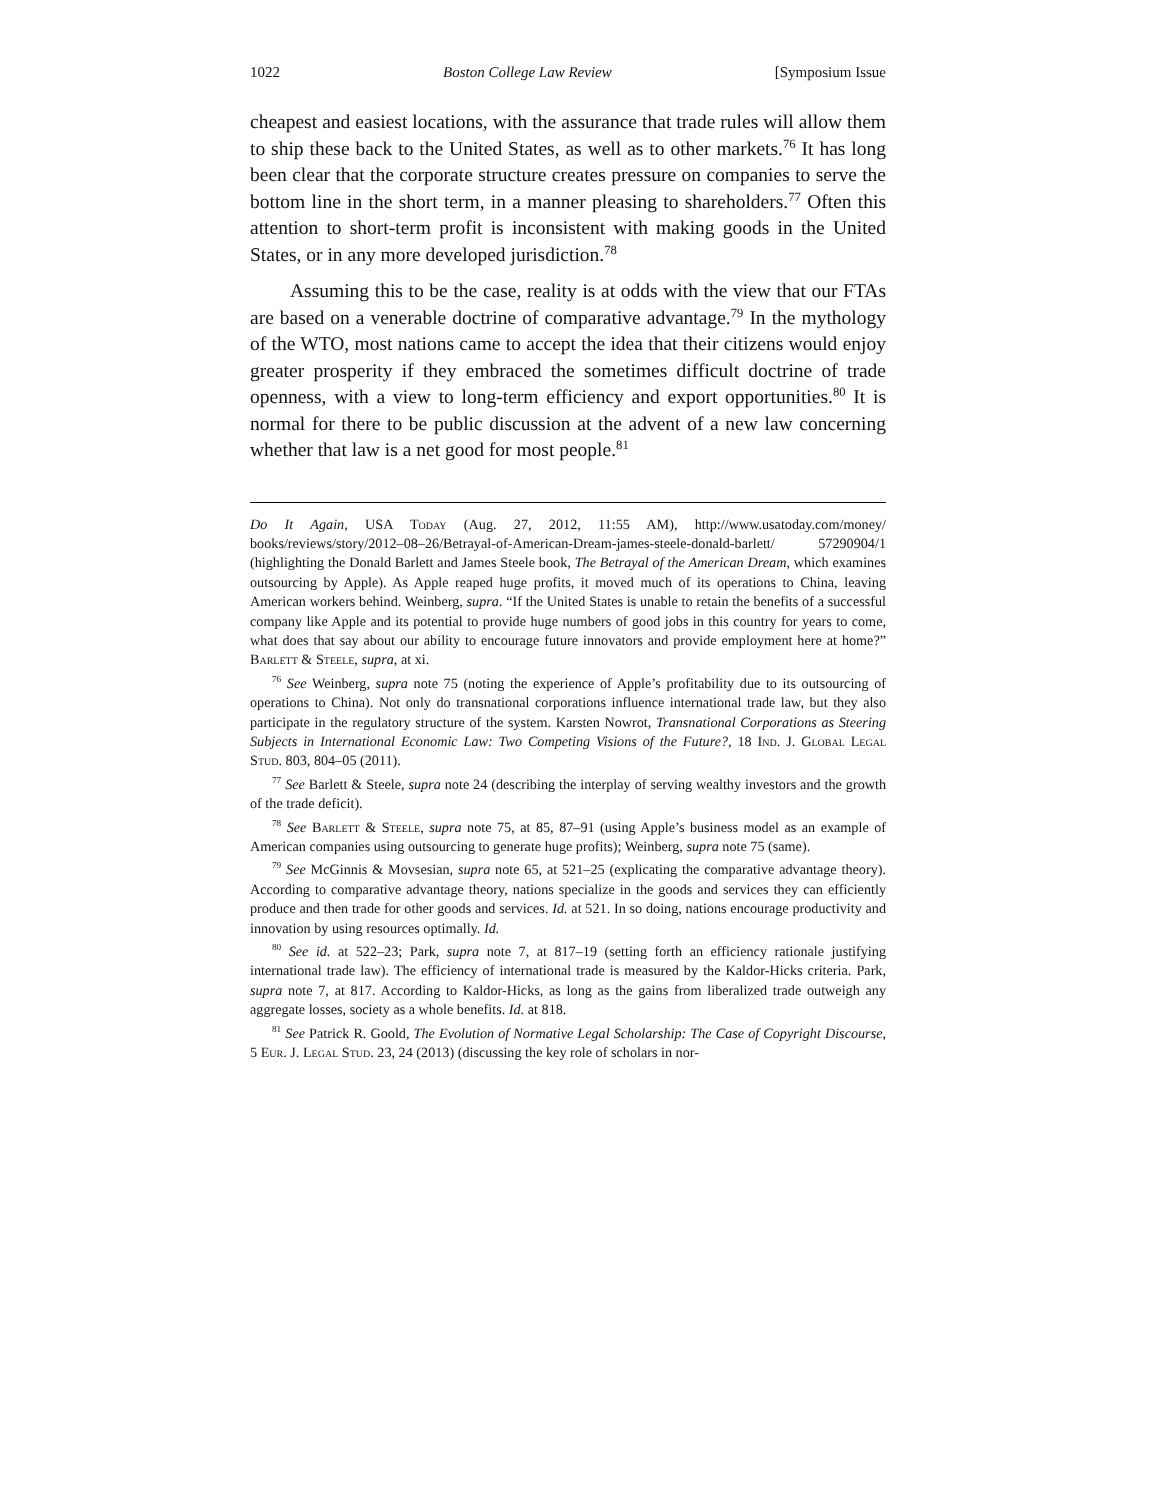1022 Boston College Law Review [Symposium Issue
cheapest and easiest locations, with the assurance that trade rules will allow them to ship these back to the United States, as well as to other markets.<sup>76</sup> It has long been clear that the corporate structure creates pressure on companies to serve the bottom line in the short term, in a manner pleasing to shareholders.<sup>77</sup> Often this attention to short-term profit is inconsistent with making goods in the United States, or in any more developed jurisdiction.<sup>78</sup>
Assuming this to be the case, reality is at odds with the view that our FTAs are based on a venerable doctrine of comparative advantage.<sup>79</sup> In the mythology of the WTO, most nations came to accept the idea that their citizens would enjoy greater prosperity if they embraced the sometimes difficult doctrine of trade openness, with a view to long-term efficiency and export opportunities.<sup>80</sup> It is normal for there to be public discussion at the advent of a new law concerning whether that law is a net good for most people.<sup>81</sup>
Do It Again, USA Today (Aug. 27, 2012, 11:55 AM), http://www.usatoday.com/money/ books/reviews/story/2012–08–26/Betrayal-of-American-Dream-james-steele-donald-barlett/ 57290904/1 (highlighting the Donald Barlett and James Steele book, The Betrayal of the American Dream, which examines outsourcing by Apple). As Apple reaped huge profits, it moved much of its operations to China, leaving American workers behind. Weinberg, supra. “If the United States is unable to retain the benefits of a successful company like Apple and its potential to provide huge numbers of good jobs in this country for years to come, what does that say about our ability to encourage future innovators and provide employment here at home?” Barlett & Steele, supra, at xi.
<sup>76</sup> See Weinberg, supra note 75 (noting the experience of Apple’s profitability due to its outsourcing of operations to China). Not only do transnational corporations influence international trade law, but they also participate in the regulatory structure of the system. Karsten Nowrot, Transnational Corporations as Steering Subjects in International Economic Law: Two Competing Visions of the Future?, 18 Ind. J. Global Legal Stud. 803, 804–05 (2011).
<sup>77</sup> See Barlett & Steele, supra note 24 (describing the interplay of serving wealthy investors and the growth of the trade deficit).
<sup>78</sup> See Barlett & Steele, supra note 75, at 85, 87–91 (using Apple’s business model as an example of American companies using outsourcing to generate huge profits); Weinberg, supra note 75 (same).
<sup>79</sup> See McGinnis & Movsesian, supra note 65, at 521–25 (explicating the comparative advantage theory). According to comparative advantage theory, nations specialize in the goods and services they can efficiently produce and then trade for other goods and services. Id. at 521. In so doing, nations encourage productivity and innovation by using resources optimally. Id.
<sup>80</sup> See id. at 522–23; Park, supra note 7, at 817–19 (setting forth an efficiency rationale justifying international trade law). The efficiency of international trade is measured by the Kaldor-Hicks criteria. Park, supra note 7, at 817. According to Kaldor-Hicks, as long as the gains from liberalized trade outweigh any aggregate losses, society as a whole benefits. Id. at 818.
<sup>81</sup> See Patrick R. Goold, The Evolution of Normative Legal Scholarship: The Case of Copyright Discourse, 5 Eur. J. Legal Stud. 23, 24 (2013) (discussing the key role of scholars in nor-